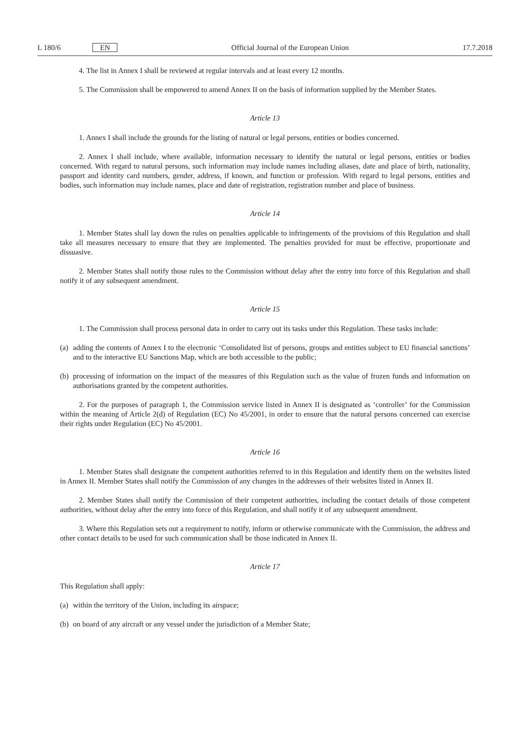L 180/6 EN Official Journal of the European Union 17.7.2018
4. The list in Annex I shall be reviewed at regular intervals and at least every 12 months.
5. The Commission shall be empowered to amend Annex II on the basis of information supplied by the Member States.
Article 13
1. Annex I shall include the grounds for the listing of natural or legal persons, entities or bodies concerned.
2. Annex I shall include, where available, information necessary to identify the natural or legal persons, entities or bodies concerned. With regard to natural persons, such information may include names including aliases, date and place of birth, nationality, passport and identity card numbers, gender, address, if known, and function or profession. With regard to legal persons, entities and bodies, such information may include names, place and date of registration, registration number and place of business.
Article 14
1. Member States shall lay down the rules on penalties applicable to infringements of the provisions of this Regulation and shall take all measures necessary to ensure that they are implemented. The penalties provided for must be effective, proportionate and dissuasive.
2. Member States shall notify those rules to the Commission without delay after the entry into force of this Regulation and shall notify it of any subsequent amendment.
Article 15
1. The Commission shall process personal data in order to carry out its tasks under this Regulation. These tasks include:
(a) adding the contents of Annex I to the electronic ‘Consolidated list of persons, groups and entities subject to EU financial sanctions’ and to the interactive EU Sanctions Map, which are both accessible to the public;
(b) processing of information on the impact of the measures of this Regulation such as the value of frozen funds and information on authorisations granted by the competent authorities.
2. For the purposes of paragraph 1, the Commission service listed in Annex II is designated as ‘controller’ for the Commission within the meaning of Article 2(d) of Regulation (EC) No 45/2001, in order to ensure that the natural persons concerned can exercise their rights under Regulation (EC) No 45/2001.
Article 16
1. Member States shall designate the competent authorities referred to in this Regulation and identify them on the websites listed in Annex II. Member States shall notify the Commission of any changes in the addresses of their websites listed in Annex II.
2. Member States shall notify the Commission of their competent authorities, including the contact details of those competent authorities, without delay after the entry into force of this Regulation, and shall notify it of any subsequent amendment.
3. Where this Regulation sets out a requirement to notify, inform or otherwise communicate with the Commission, the address and other contact details to be used for such communication shall be those indicated in Annex II.
Article 17
This Regulation shall apply:
(a) within the territory of the Union, including its airspace;
(b) on board of any aircraft or any vessel under the jurisdiction of a Member State;